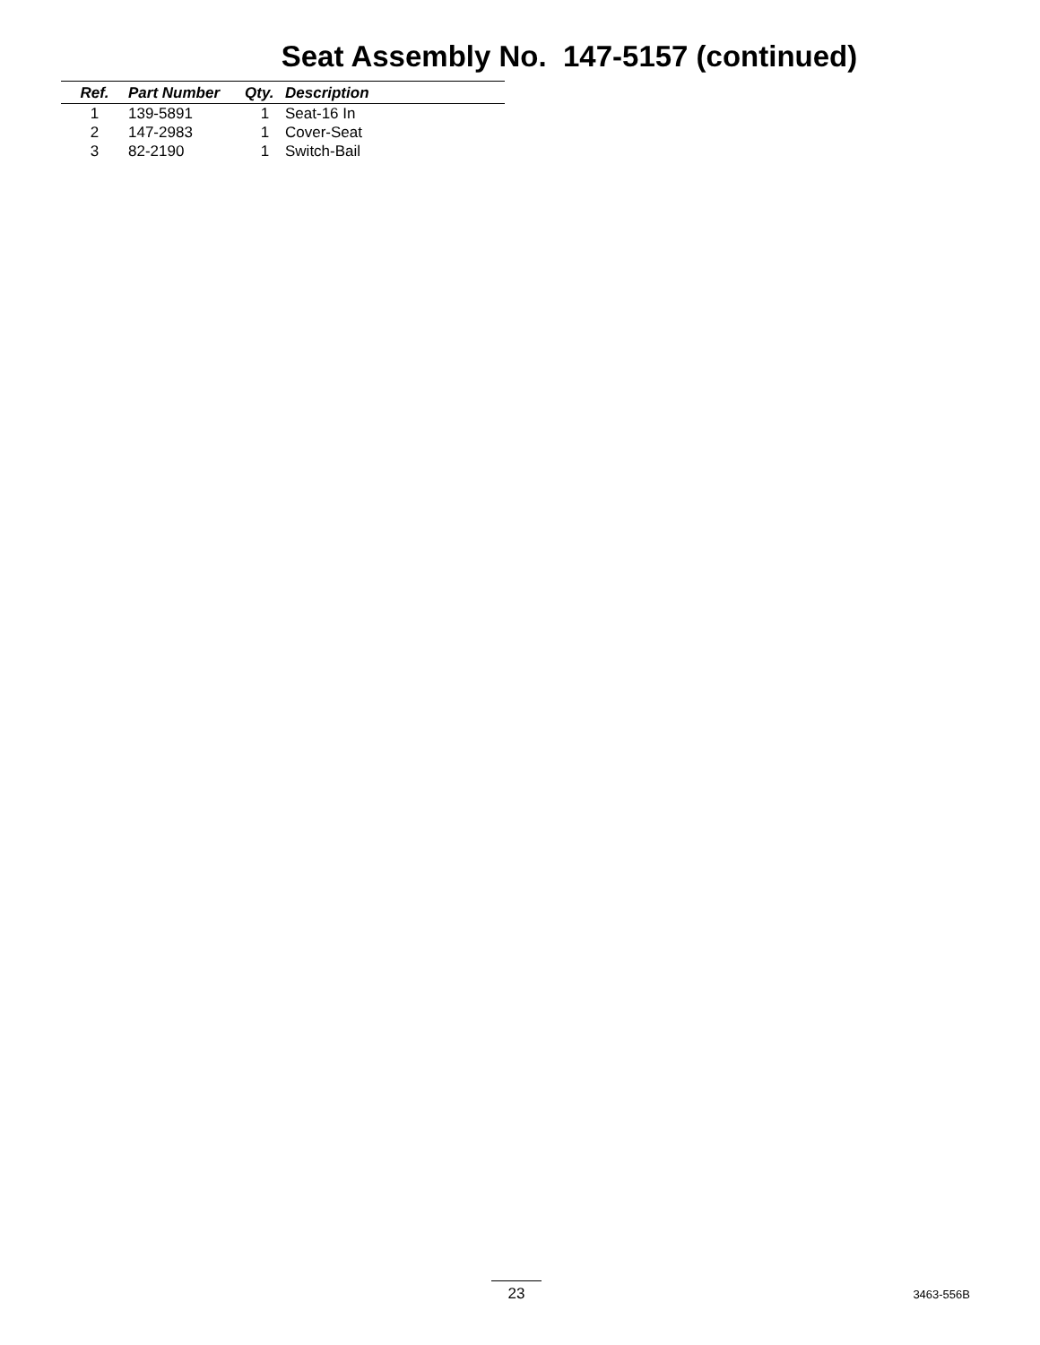Seat Assembly No. 147-5157 (continued)
| Ref. | Part Number | Qty. | Description |
| --- | --- | --- | --- |
| 1 | 139-5891 | 1 | Seat-16 In |
| 2 | 147-2983 | 1 | Cover-Seat |
| 3 | 82-2190 | 1 | Switch-Bail |
23 3463-556B